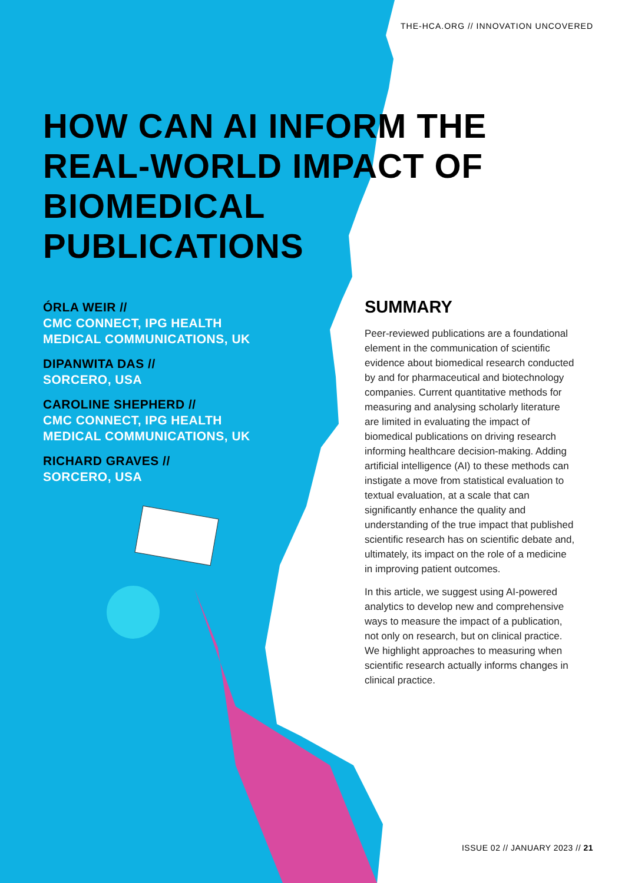THE-HCA.ORG // INNOVATION UNCOVERED
HOW CAN AI INFORM THE REAL-WORLD IMPACT OF BIOMEDICAL PUBLICATIONS
ÓRLA WEIR //
CMC CONNECT, IPG HEALTH
MEDICAL COMMUNICATIONS, UK
DIPANWITA DAS //
SORCERO, USA
CAROLINE SHEPHERD //
CMC CONNECT, IPG HEALTH
MEDICAL COMMUNICATIONS, UK
RICHARD GRAVES //
SORCERO, USA
SUMMARY
Peer-reviewed publications are a foundational element in the communication of scientific evidence about biomedical research conducted by and for pharmaceutical and biotechnology companies. Current quantitative methods for measuring and analysing scholarly literature are limited in evaluating the impact of biomedical publications on driving research informing healthcare decision-making. Adding artificial intelligence (AI) to these methods can instigate a move from statistical evaluation to textual evaluation, at a scale that can significantly enhance the quality and understanding of the true impact that published scientific research has on scientific debate and, ultimately, its impact on the role of a medicine in improving patient outcomes.
In this article, we suggest using AI-powered analytics to develop new and comprehensive ways to measure the impact of a publication, not only on research, but on clinical practice. We highlight approaches to measuring when scientific research actually informs changes in clinical practice.
ISSUE 02 // JANUARY 2023 // 21